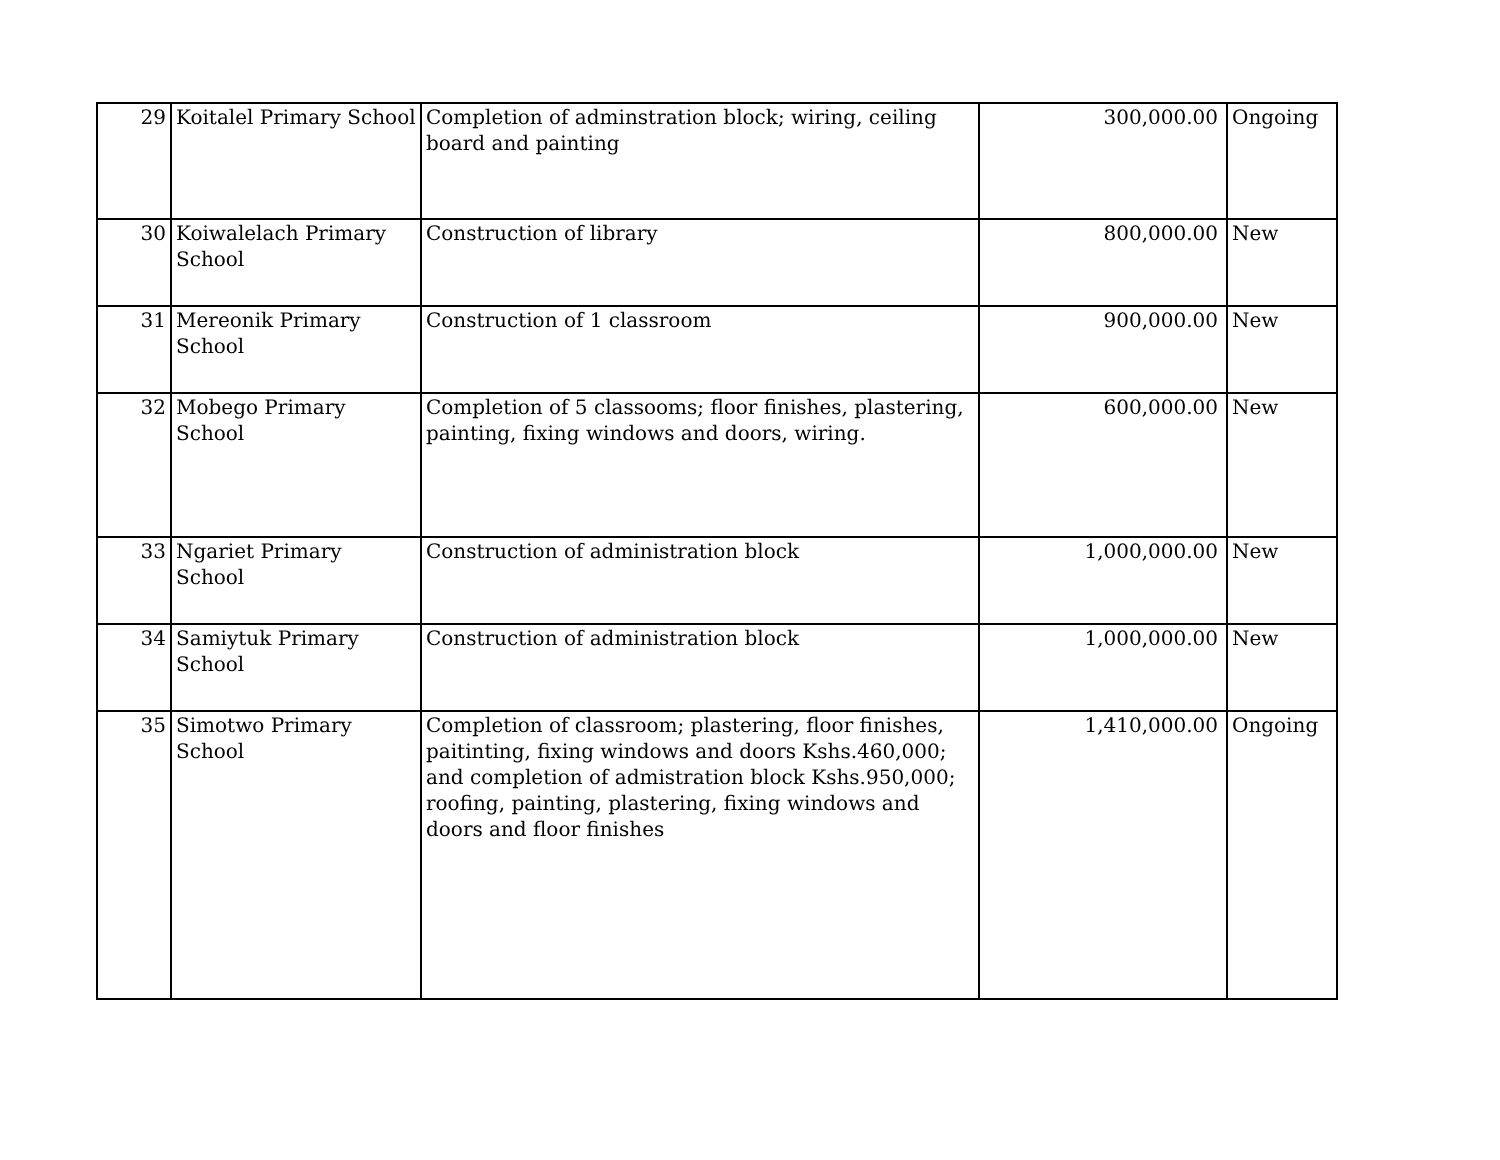| 29 | Koitalel Primary School | Completion of adminstration block; wiring, ceiling board and painting | 300,000.00 | Ongoing |
| 30 | Koiwalelach Primary School | Construction of library | 800,000.00 | New |
| 31 | Mereonik Primary School | Construction of 1 classroom | 900,000.00 | New |
| 32 | Mobego Primary School | Completion of 5 classooms; floor finishes, plastering, painting, fixing windows and doors, wiring. | 600,000.00 | New |
| 33 | Ngariet Primary School | Construction of administration block | 1,000,000.00 | New |
| 34 | Samiytuk Primary School | Construction of administration block | 1,000,000.00 | New |
| 35 | Simotwo Primary School | Completion of classroom; plastering, floor finishes, paitinting, fixing windows and doors Kshs.460,000; and completion of admistration block Kshs.950,000; roofing, painting, plastering, fixing windows and doors and floor finishes | 1,410,000.00 | Ongoing |